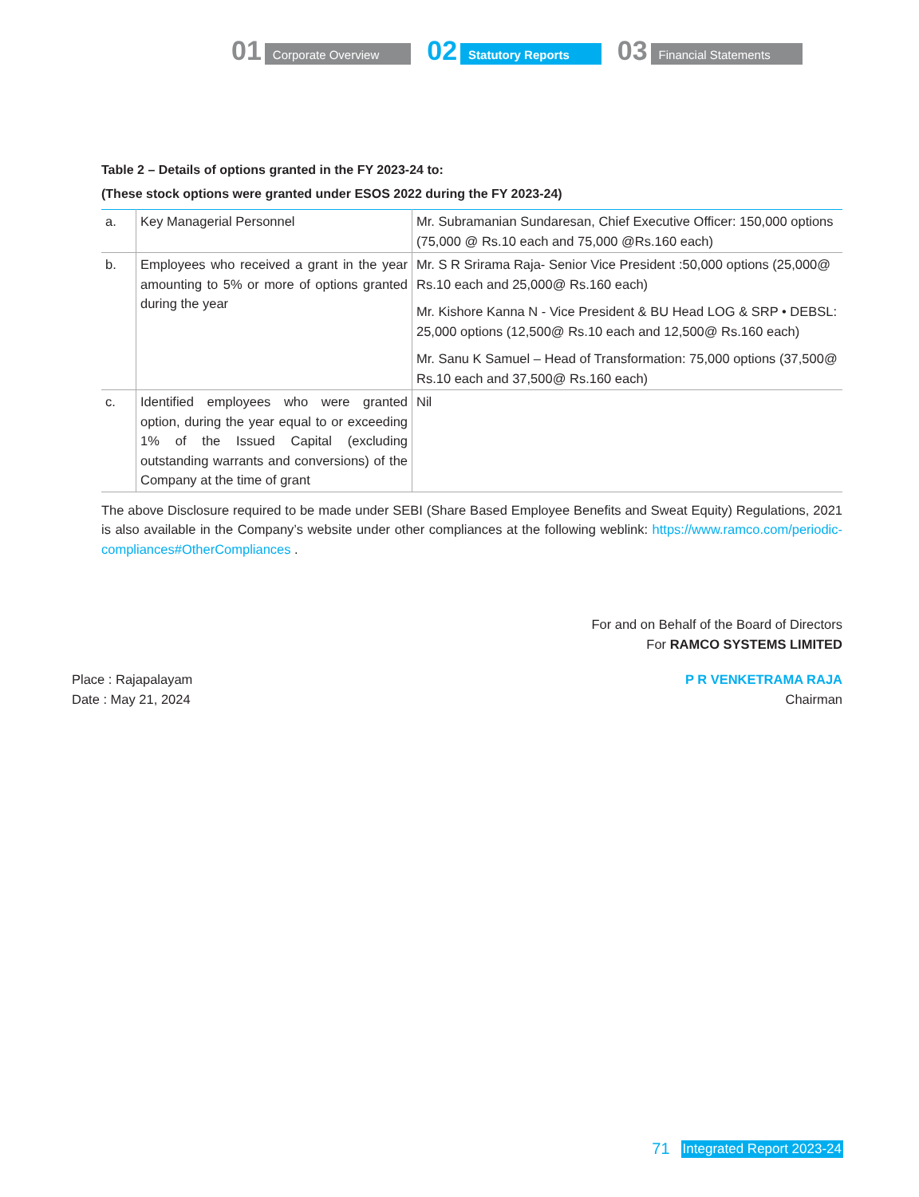01 Corporate Overview
02 Statutory Reports
03 Financial Statements
Table 2 – Details of options granted in the FY 2023-24 to:
(These stock options were granted under ESOS 2022 during the FY 2023-24)
| a. | Key Managerial Personnel | Mr. Subramanian Sundaresan, Chief Executive Officer: 150,000 options (75,000 @ Rs.10 each and 75,000 @Rs.160 each) |
| b. | Employees who received a grant in the year amounting to 5% or more of options granted during the year | Mr. S R Srirama Raja- Senior Vice President :50,000 options (25,000@ Rs.10 each and 25,000@ Rs.160 each) Mr. Kishore Kanna N - Vice President & BU Head LOG & SRP • DEBSL: 25,000 options (12,500@ Rs.10 each and 12,500@ Rs.160 each) Mr. Sanu K Samuel – Head of Transformation: 75,000 options (37,500@ Rs.10 each and 37,500@ Rs.160 each) |
| c. | Identified employees who were granted option, during the year equal to or exceeding 1% of the Issued Capital (excluding outstanding warrants and conversions) of the Company at the time of grant | Nil |
The above Disclosure required to be made under SEBI (Share Based Employee Benefits and Sweat Equity) Regulations, 2021 is also available in the Company’s website under other compliances at the following weblink: https://www.ramco.com/periodic-compliances#OtherCompliances .
For and on Behalf of the Board of Directors
For RAMCO SYSTEMS LIMITED
Place : Rajapalayam
Date : May 21, 2024
P R VENKETRAMA RAJA
Chairman
71 Integrated Report 2023-24